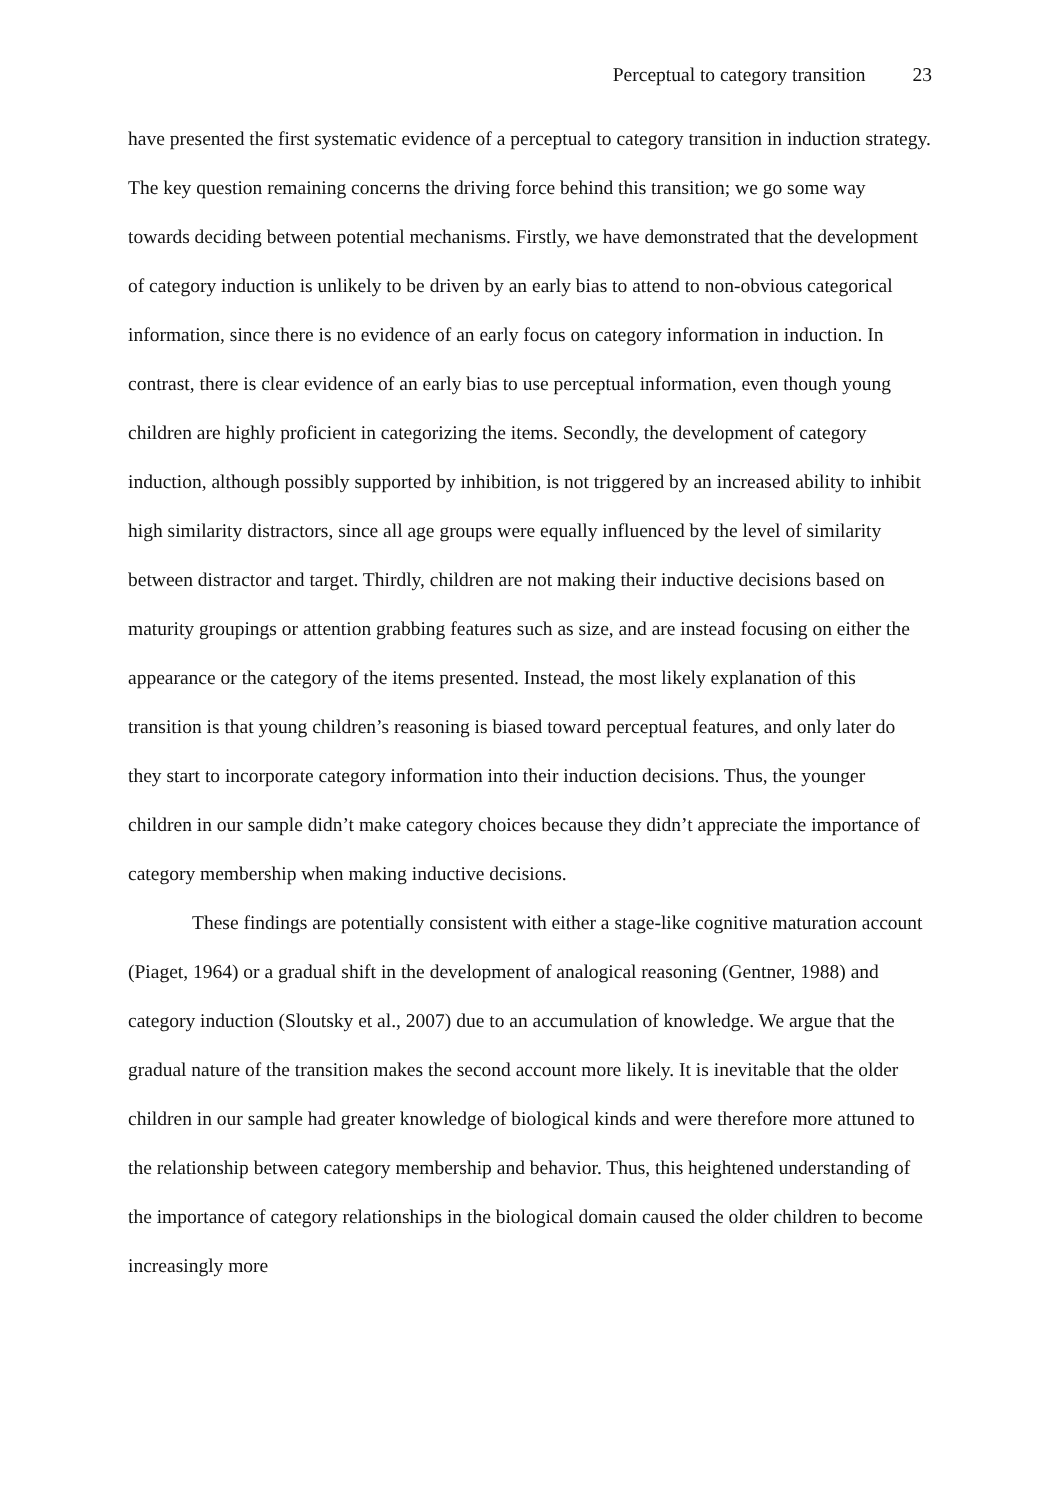Perceptual to category transition 23
have presented the first systematic evidence of a perceptual to category transition in induction strategy. The key question remaining concerns the driving force behind this transition; we go some way towards deciding between potential mechanisms. Firstly, we have demonstrated that the development of category induction is unlikely to be driven by an early bias to attend to non-obvious categorical information, since there is no evidence of an early focus on category information in induction. In contrast, there is clear evidence of an early bias to use perceptual information, even though young children are highly proficient in categorizing the items. Secondly, the development of category induction, although possibly supported by inhibition, is not triggered by an increased ability to inhibit high similarity distractors, since all age groups were equally influenced by the level of similarity between distractor and target. Thirdly, children are not making their inductive decisions based on maturity groupings or attention grabbing features such as size, and are instead focusing on either the appearance or the category of the items presented. Instead, the most likely explanation of this transition is that young children’s reasoning is biased toward perceptual features, and only later do they start to incorporate category information into their induction decisions. Thus, the younger children in our sample didn’t make category choices because they didn’t appreciate the importance of category membership when making inductive decisions.
These findings are potentially consistent with either a stage-like cognitive maturation account (Piaget, 1964) or a gradual shift in the development of analogical reasoning (Gentner, 1988) and category induction (Sloutsky et al., 2007) due to an accumulation of knowledge. We argue that the gradual nature of the transition makes the second account more likely. It is inevitable that the older children in our sample had greater knowledge of biological kinds and were therefore more attuned to the relationship between category membership and behavior. Thus, this heightened understanding of the importance of category relationships in the biological domain caused the older children to become increasingly more